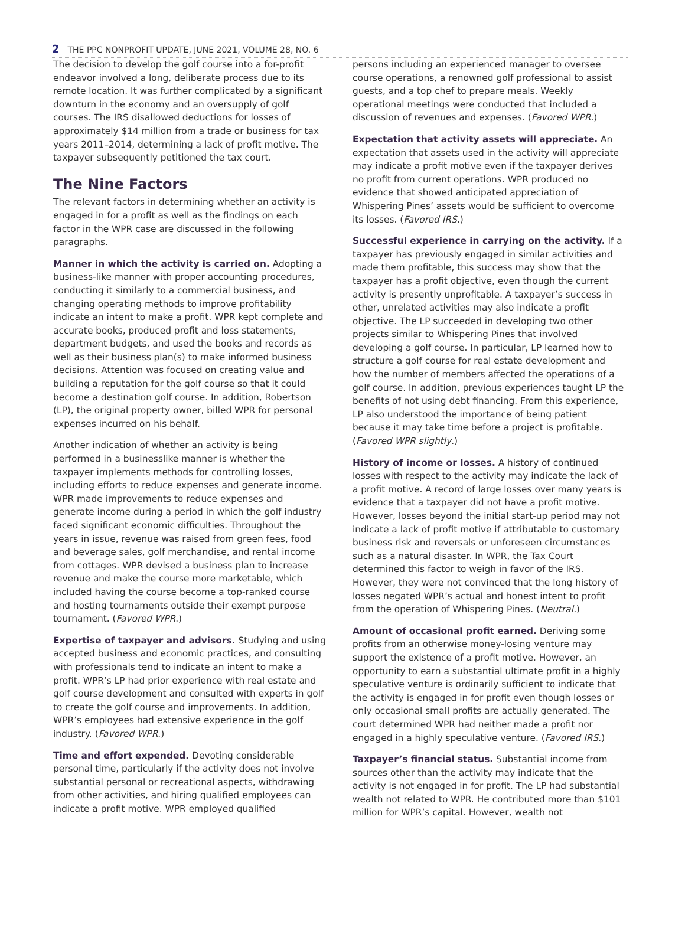2 THE PPC NONPROFIT UPDATE, JUNE 2021, VOLUME 28, NO. 6
The decision to develop the golf course into a for-profit endeavor involved a long, deliberate process due to its remote location. It was further complicated by a significant downturn in the economy and an oversupply of golf courses. The IRS disallowed deductions for losses of approximately $14 million from a trade or business for tax years 2011–2014, determining a lack of profit motive. The taxpayer subsequently petitioned the tax court.
The Nine Factors
The relevant factors in determining whether an activity is engaged in for a profit as well as the findings on each factor in the WPR case are discussed in the following paragraphs.
Manner in which the activity is carried on. Adopting a business-like manner with proper accounting procedures, conducting it similarly to a commercial business, and changing operating methods to improve profitability indicate an intent to make a profit. WPR kept complete and accurate books, produced profit and loss statements, department budgets, and used the books and records as well as their business plan(s) to make informed business decisions. Attention was focused on creating value and building a reputation for the golf course so that it could become a destination golf course. In addition, Robertson (LP), the original property owner, billed WPR for personal expenses incurred on his behalf.
Another indication of whether an activity is being performed in a businesslike manner is whether the taxpayer implements methods for controlling losses, including efforts to reduce expenses and generate income. WPR made improvements to reduce expenses and generate income during a period in which the golf industry faced significant economic difficulties. Throughout the years in issue, revenue was raised from green fees, food and beverage sales, golf merchandise, and rental income from cottages. WPR devised a business plan to increase revenue and make the course more marketable, which included having the course become a top-ranked course and hosting tournaments outside their exempt purpose tournament. (Favored WPR.)
Expertise of taxpayer and advisors. Studying and using accepted business and economic practices, and consulting with professionals tend to indicate an intent to make a profit. WPR’s LP had prior experience with real estate and golf course development and consulted with experts in golf to create the golf course and improvements. In addition, WPR’s employees had extensive experience in the golf industry. (Favored WPR.)
Time and effort expended. Devoting considerable personal time, particularly if the activity does not involve substantial personal or recreational aspects, withdrawing from other activities, and hiring qualified employees can indicate a profit motive. WPR employed qualified
persons including an experienced manager to oversee course operations, a renowned golf professional to assist guests, and a top chef to prepare meals. Weekly operational meetings were conducted that included a discussion of revenues and expenses. (Favored WPR.)
Expectation that activity assets will appreciate. An expectation that assets used in the activity will appreciate may indicate a profit motive even if the taxpayer derives no profit from current operations. WPR produced no evidence that showed anticipated appreciation of Whispering Pines’ assets would be sufficient to overcome its losses. (Favored IRS.)
Successful experience in carrying on the activity. If a taxpayer has previously engaged in similar activities and made them profitable, this success may show that the taxpayer has a profit objective, even though the current activity is presently unprofitable. A taxpayer’s success in other, unrelated activities may also indicate a profit objective. The LP succeeded in developing two other projects similar to Whispering Pines that involved developing a golf course. In particular, LP learned how to structure a golf course for real estate development and how the number of members affected the operations of a golf course. In addition, previous experiences taught LP the benefits of not using debt financing. From this experience, LP also understood the importance of being patient because it may take time before a project is profitable. (Favored WPR slightly.)
History of income or losses. A history of continued losses with respect to the activity may indicate the lack of a profit motive. A record of large losses over many years is evidence that a taxpayer did not have a profit motive. However, losses beyond the initial start-up period may not indicate a lack of profit motive if attributable to customary business risk and reversals or unforeseen circumstances such as a natural disaster. In WPR, the Tax Court determined this factor to weigh in favor of the IRS. However, they were not convinced that the long history of losses negated WPR’s actual and honest intent to profit from the operation of Whispering Pines. (Neutral.)
Amount of occasional profit earned. Deriving some profits from an otherwise money-losing venture may support the existence of a profit motive. However, an opportunity to earn a substantial ultimate profit in a highly speculative venture is ordinarily sufficient to indicate that the activity is engaged in for profit even though losses or only occasional small profits are actually generated. The court determined WPR had neither made a profit nor engaged in a highly speculative venture. (Favored IRS.)
Taxpayer’s financial status. Substantial income from sources other than the activity may indicate that the activity is not engaged in for profit. The LP had substantial wealth not related to WPR. He contributed more than $101 million for WPR’s capital. However, wealth not